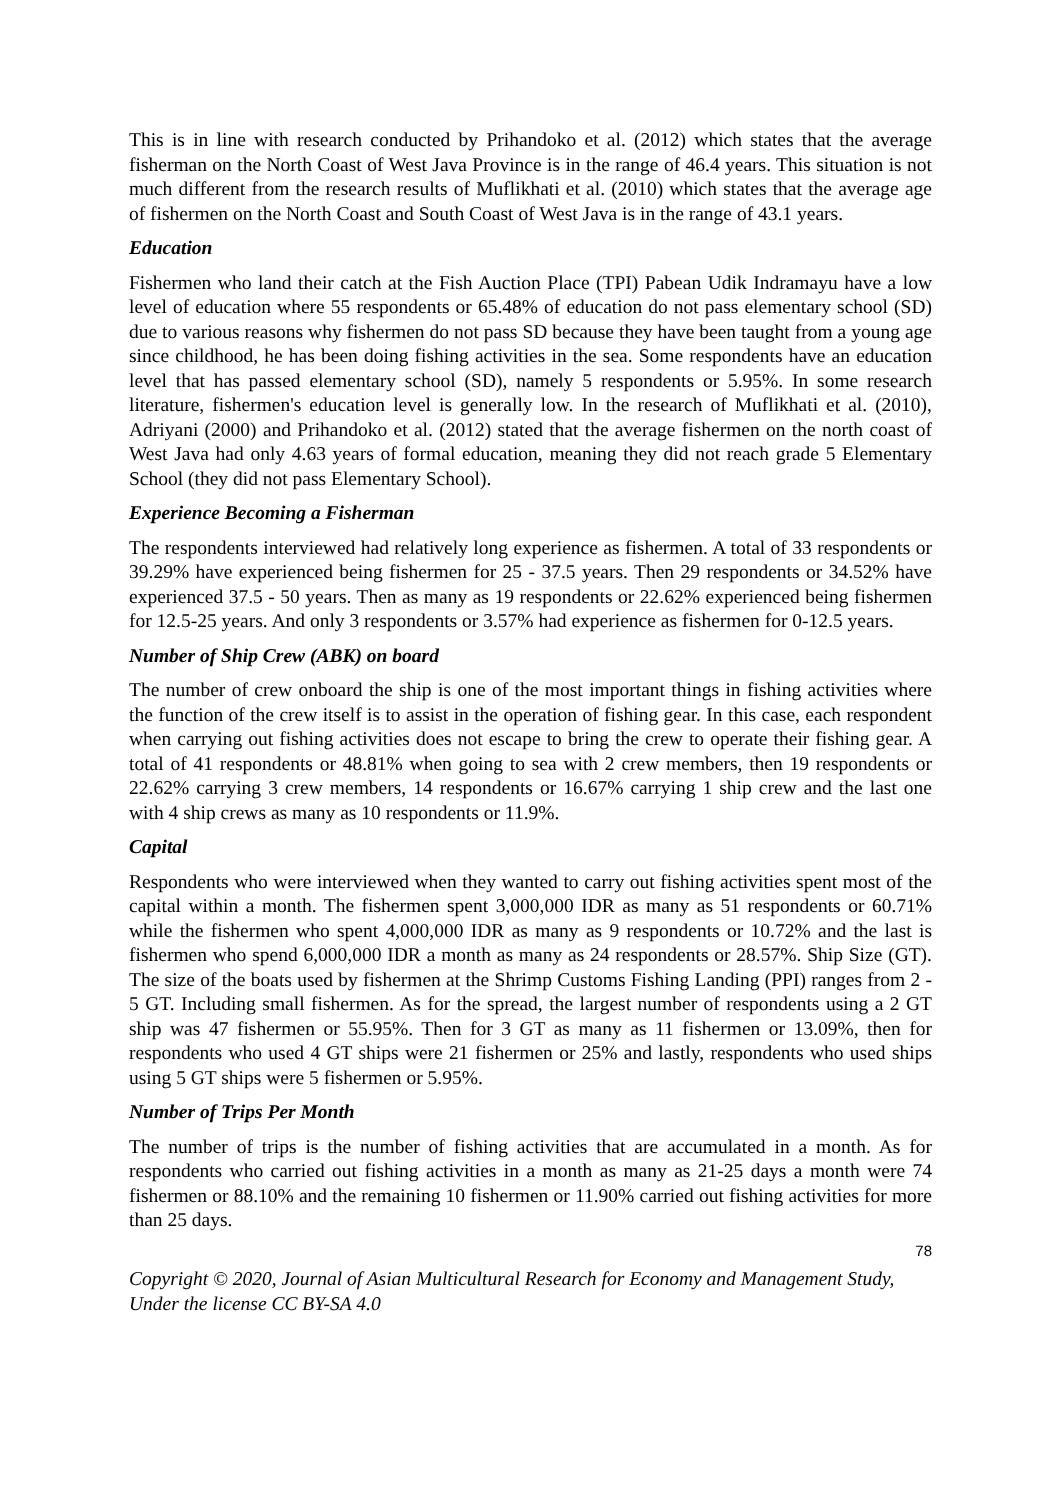This is in line with research conducted by Prihandoko et al. (2012) which states that the average fisherman on the North Coast of West Java Province is in the range of 46.4 years. This situation is not much different from the research results of Muflikhati et al. (2010) which states that the average age of fishermen on the North Coast and South Coast of West Java is in the range of 43.1 years.
Education
Fishermen who land their catch at the Fish Auction Place (TPI) Pabean Udik Indramayu have a low level of education where 55 respondents or 65.48% of education do not pass elementary school (SD) due to various reasons why fishermen do not pass SD because they have been taught from a young age since childhood, he has been doing fishing activities in the sea. Some respondents have an education level that has passed elementary school (SD), namely 5 respondents or 5.95%. In some research literature, fishermen's education level is generally low. In the research of Muflikhati et al. (2010), Adriyani (2000) and Prihandoko et al. (2012) stated that the average fishermen on the north coast of West Java had only 4.63 years of formal education, meaning they did not reach grade 5 Elementary School (they did not pass Elementary School).
Experience Becoming a Fisherman
The respondents interviewed had relatively long experience as fishermen. A total of 33 respondents or 39.29% have experienced being fishermen for 25 - 37.5 years. Then 29 respondents or 34.52% have experienced 37.5 - 50 years. Then as many as 19 respondents or 22.62% experienced being fishermen for 12.5-25 years. And only 3 respondents or 3.57% had experience as fishermen for 0-12.5 years.
Number of Ship Crew (ABK) on board
The number of crew onboard the ship is one of the most important things in fishing activities where the function of the crew itself is to assist in the operation of fishing gear. In this case, each respondent when carrying out fishing activities does not escape to bring the crew to operate their fishing gear. A total of 41 respondents or 48.81% when going to sea with 2 crew members, then 19 respondents or 22.62% carrying 3 crew members, 14 respondents or 16.67% carrying 1 ship crew and the last one with 4 ship crews as many as 10 respondents or 11.9%.
Capital
Respondents who were interviewed when they wanted to carry out fishing activities spent most of the capital within a month. The fishermen spent 3,000,000 IDR as many as 51 respondents or 60.71% while the fishermen who spent 4,000,000 IDR as many as 9 respondents or 10.72% and the last is fishermen who spend 6,000,000 IDR a month as many as 24 respondents or 28.57%. Ship Size (GT). The size of the boats used by fishermen at the Shrimp Customs Fishing Landing (PPI) ranges from 2 - 5 GT. Including small fishermen. As for the spread, the largest number of respondents using a 2 GT ship was 47 fishermen or 55.95%. Then for 3 GT as many as 11 fishermen or 13.09%, then for respondents who used 4 GT ships were 21 fishermen or 25% and lastly, respondents who used ships using 5 GT ships were 5 fishermen or 5.95%.
Number of Trips Per Month
The number of trips is the number of fishing activities that are accumulated in a month. As for respondents who carried out fishing activities in a month as many as 21-25 days a month were 74 fishermen or 88.10% and the remaining 10 fishermen or 11.90% carried out fishing activities for more than 25 days.
78
Copyright © 2020, Journal of Asian Multicultural Research for Economy and Management Study,
Under the license CC BY-SA 4.0